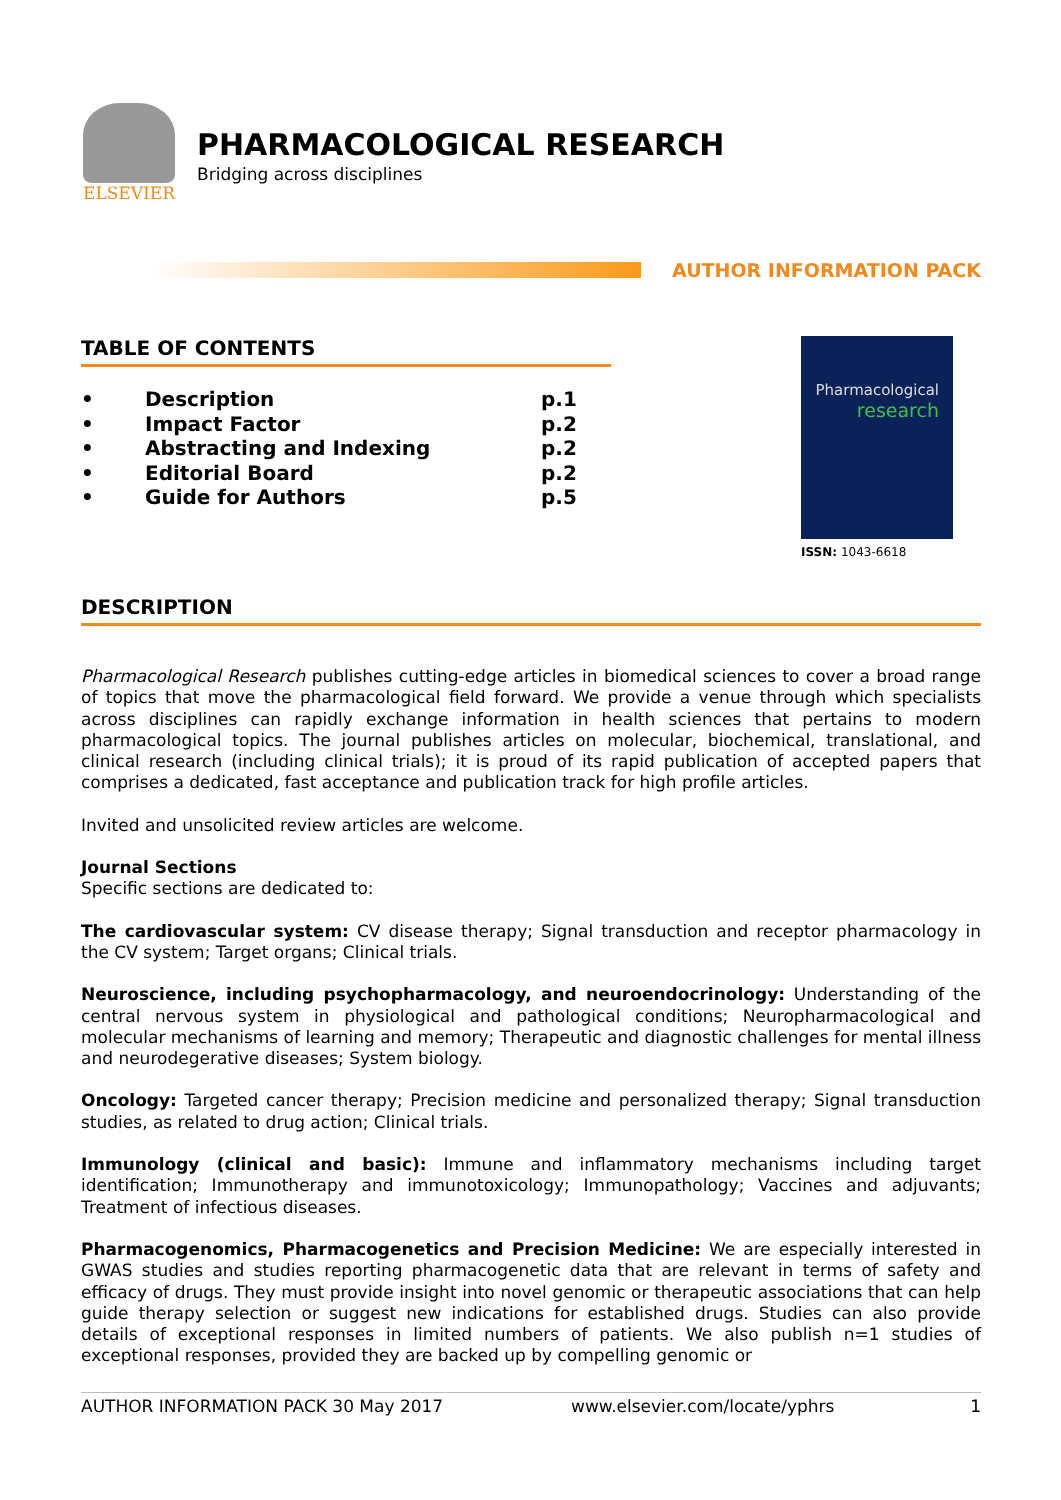ELSEVIER
PHARMACOLOGICAL RESEARCH
Bridging across disciplines
AUTHOR INFORMATION PACK
TABLE OF CONTENTS
• Description p.1
• Impact Factor p.2
• Abstracting and Indexing p.2
• Editorial Board p.2
• Guide for Authors p.5
Pharmacological
research
ISSN: 1043-6618
DESCRIPTION
Pharmacological Research publishes cutting-edge articles in biomedical sciences to cover a broad range of topics that move the pharmacological field forward. We provide a venue through which specialists across disciplines can rapidly exchange information in health sciences that pertains to modern pharmacological topics. The journal publishes articles on molecular, biochemical, translational, and clinical research (including clinical trials); it is proud of its rapid publication of accepted papers that comprises a dedicated, fast acceptance and publication track for high profile articles.
Invited and unsolicited review articles are welcome.
Journal Sections
Specific sections are dedicated to:
The cardiovascular system: CV disease therapy; Signal transduction and receptor pharmacology in the CV system; Target organs; Clinical trials.
Neuroscience, including psychopharmacology, and neuroendocrinology: Understanding of the central nervous system in physiological and pathological conditions; Neuropharmacological and molecular mechanisms of learning and memory; Therapeutic and diagnostic challenges for mental illness and neurodegerative diseases; System biology.
Oncology: Targeted cancer therapy; Precision medicine and personalized therapy; Signal transduction studies, as related to drug action; Clinical trials.
Immunology (clinical and basic): Immune and inflammatory mechanisms including target identification; Immunotherapy and immunotoxicology; Immunopathology; Vaccines and adjuvants; Treatment of infectious diseases.
Pharmacogenomics, Pharmacogenetics and Precision Medicine: We are especially interested in GWAS studies and studies reporting pharmacogenetic data that are relevant in terms of safety and efficacy of drugs. They must provide insight into novel genomic or therapeutic associations that can help guide therapy selection or suggest new indications for established drugs. Studies can also provide details of exceptional responses in limited numbers of patients. We also publish n=1 studies of exceptional responses, provided they are backed up by compelling genomic or
AUTHOR INFORMATION PACK 30 May 2017 www.elsevier.com/locate/yphrs 1